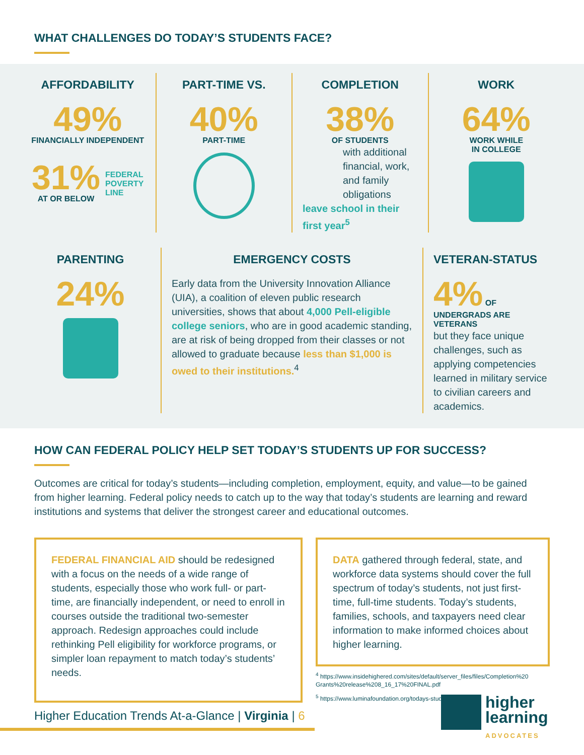WHAT CHALLENGES DO TODAY’S STUDENTS FACE?
AFFORDABILITY
49%
FINANCIALLY INDEPENDENT
31%
AT OR BELOW
FEDERAL
POVERTY
LINE
PART-TIME VS.
40%
PART-TIME
COMPLETION
38%
OF STUDENTS
with additional financial, work, and family obligations
leave school in their first year<sup>5</sup>
WORK
64%
WORK WHILE
IN COLLEGE
PARENTING
24%
EMERGENCY COSTS
Early data from the University Innovation Alliance (UIA), a coalition of eleven public research universities, shows that about 4,000 Pell-eligible college seniors, who are in good academic standing, are at risk of being dropped from their classes or not allowed to graduate because less than $1,000 is owed to their institutions.<sup>4</sup>
VETERAN-STATUS
4% OF UNDERGRADS ARE VETERANS
but they face unique challenges, such as applying competencies learned in military service to civilian careers and academics.
HOW CAN FEDERAL POLICY HELP SET TODAY’S STUDENTS UP FOR SUCCESS?
Outcomes are critical for today’s students—including completion, employment, equity, and value—to be gained from higher learning. Federal policy needs to catch up to the way that today’s students are learning and reward institutions and systems that deliver the strongest career and educational outcomes.
FEDERAL FINANCIAL AID should be redesigned with a focus on the needs of a wide range of students, especially those who work full- or part-time, are financially independent, or need to enroll in courses outside the traditional two-semester approach. Redesign approaches could include rethinking Pell eligibility for workforce programs, or simpler loan repayment to match today’s students’ needs.
DATA gathered through federal, state, and workforce data systems should cover the full spectrum of today’s students, not just first-time, full-time students. Today’s students, families, schools, and taxpayers need clear information to make informed choices about higher learning.
<sup>4</sup> https://www.insidehighered.com/sites/default/server_files/files/Completion%20 Grants%20release%208_16_17%20FINAL.pdf
<sup>5</sup> https://www.luminafoundation.org/todays-student-statistics
Higher Education Trends At-a-Glance | Virginia | 6
higher
learning
ADVOCATES